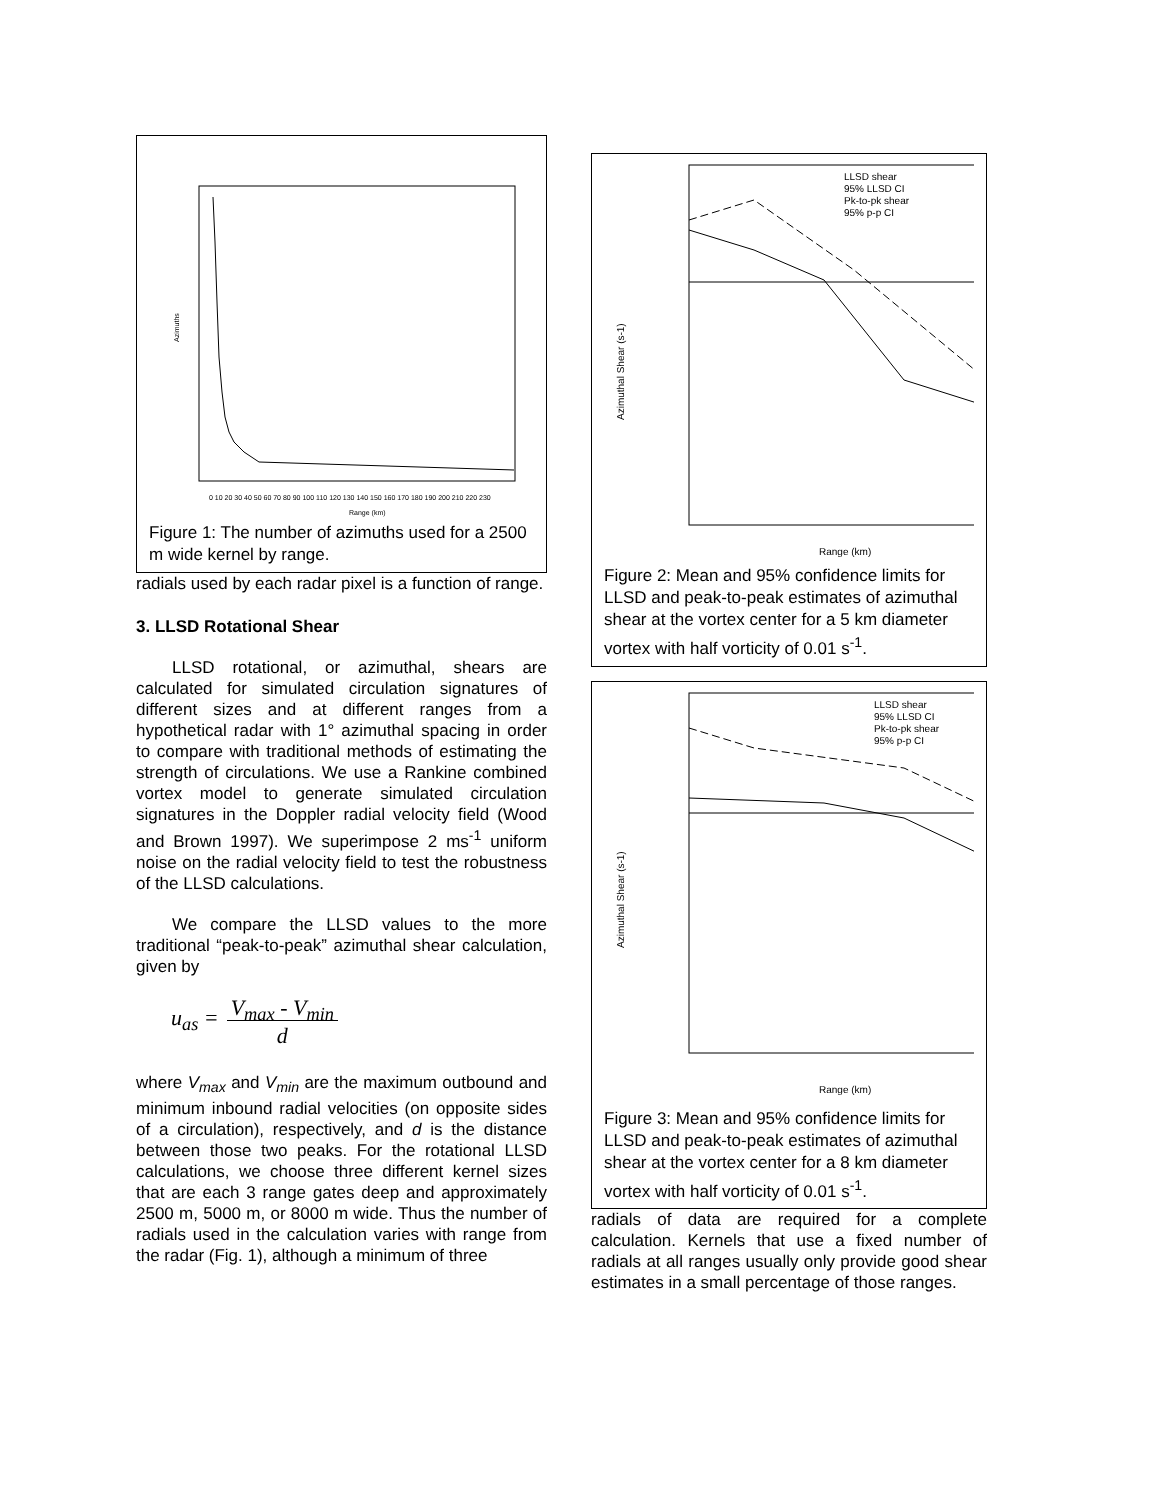Azimuths
Range (km)
0 10 20 30 40 50 60 70 80 90 100 110 120 130 140 150 160 170 180 190 200 210 220 230
Figure 1: The number of azimuths used for a 2500 m wide kernel by range.
radials used by each radar pixel is a function of range.
3. LLSD Rotational Shear
LLSD rotational, or azimuthal, shears are calculated for simulated circulation signatures of different sizes and at different ranges from a hypothetical radar with 1° azimuthal spacing in order to compare with traditional methods of estimating the strength of circulations. We use a Rankine combined vortex model to generate simulated circulation signatures in the Doppler radial velocity field (Wood and Brown 1997). We superimpose 2 ms<sup>-1</sup> uniform noise on the radial velocity field to test the robustness of the LLSD calculations.
We compare the LLSD values to the more traditional “peak-to-peak” azimuthal shear calculation, given by
u<sub>as</sub> = V<sub>max</sub> - V<sub>min</sub>
d
where V<sub>max</sub> and V<sub>min</sub> are the maximum outbound and minimum inbound radial velocities (on opposite sides of a circulation), respectively, and d is the distance between those two peaks. For the rotational LLSD calculations, we choose three different kernel sizes that are each 3 range gates deep and approximately 2500 m, 5000 m, or 8000 m wide. Thus the number of radials used in the calculation varies with range from the radar (Fig. 1), although a minimum of three
Azimuthal Shear (s-1)
Range (km)
LLSD shear
95% LLSD CI
Pk-to-pk shear
95% p-p CI
Figure 2: Mean and 95% confidence limits for LLSD and peak-to-peak estimates of azimuthal shear at the vortex center for a 5 km diameter vortex with half vorticity of 0.01 s<sup>-1</sup>.
Azimuthal Shear (s-1)
Range (km)
LLSD shear
95% LLSD CI
Pk-to-pk shear
95% p-p CI
Figure 3: Mean and 95% confidence limits for LLSD and peak-to-peak estimates of azimuthal shear at the vortex center for a 8 km diameter vortex with half vorticity of 0.01 s<sup>-1</sup>.
radials of data are required for a complete calculation. Kernels that use a fixed number of radials at all ranges usually only provide good shear estimates in a small percentage of those ranges.